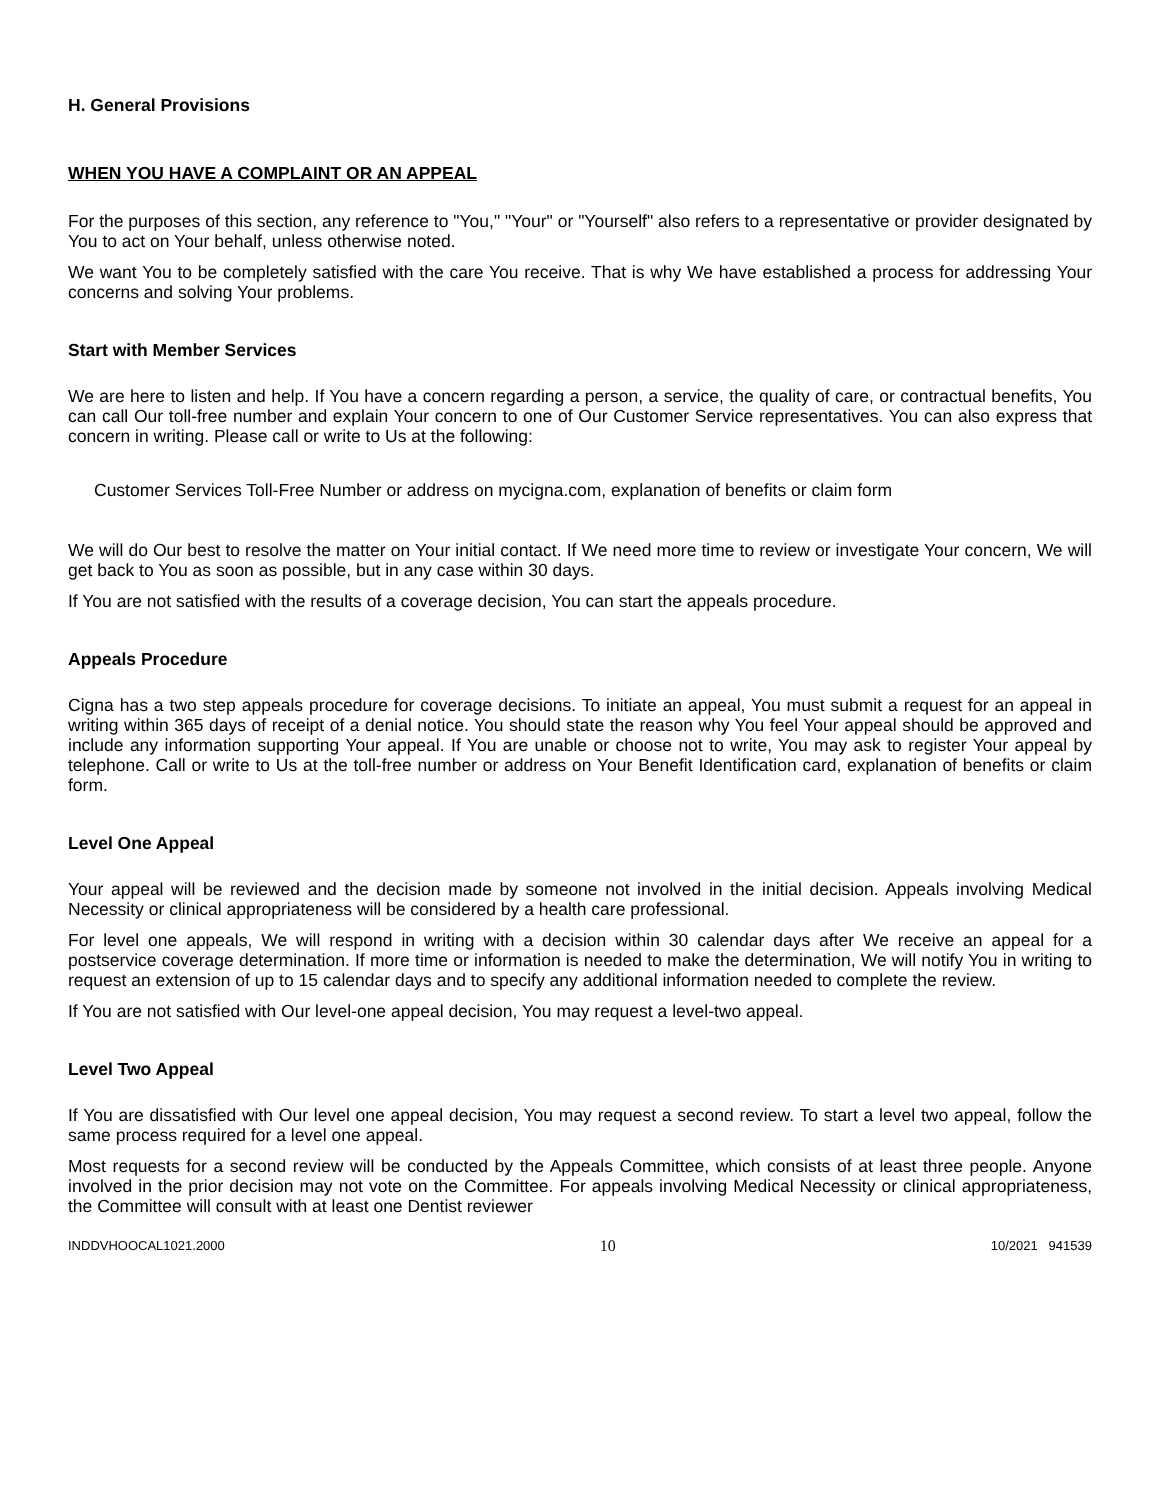H. General Provisions
WHEN YOU HAVE A COMPLAINT OR AN APPEAL
For the purposes of this section, any reference to "You," "Your" or "Yourself" also refers to a representative or provider designated by You to act on Your behalf, unless otherwise noted.
We want You to be completely satisfied with the care You receive. That is why We have established a process for addressing Your concerns and solving Your problems.
Start with Member Services
We are here to listen and help. If You have a concern regarding a person, a service, the quality of care, or contractual benefits, You can call Our toll-free number and explain Your concern to one of Our Customer Service representatives. You can also express that concern in writing. Please call or write to Us at the following:
Customer Services Toll-Free Number or address on mycigna.com, explanation of benefits or claim form
We will do Our best to resolve the matter on Your initial contact. If We need more time to review or investigate Your concern, We will get back to You as soon as possible, but in any case within 30 days.
If You are not satisfied with the results of a coverage decision, You can start the appeals procedure.
Appeals Procedure
Cigna has a two step appeals procedure for coverage decisions. To initiate an appeal, You must submit a request for an appeal in writing within 365 days of receipt of a denial notice. You should state the reason why You feel Your appeal should be approved and include any information supporting Your appeal. If You are unable or choose not to write, You may ask to register Your appeal by telephone. Call or write to Us at the toll-free number or address on Your Benefit Identification card, explanation of benefits or claim form.
Level One Appeal
Your appeal will be reviewed and the decision made by someone not involved in the initial decision. Appeals involving Medical Necessity or clinical appropriateness will be considered by a health care professional.
For level one appeals, We will respond in writing with a decision within 30 calendar days after We receive an appeal for a postservice coverage determination. If more time or information is needed to make the determination, We will notify You in writing to request an extension of up to 15 calendar days and to specify any additional information needed to complete the review.
If You are not satisfied with Our level-one appeal decision, You may request a level-two appeal.
Level Two Appeal
If You are dissatisfied with Our level one appeal decision, You may request a second review. To start a level two appeal, follow the same process required for a level one appeal.
Most requests for a second review will be conducted by the Appeals Committee, which consists of at least three people. Anyone involved in the prior decision may not vote on the Committee. For appeals involving Medical Necessity or clinical appropriateness, the Committee will consult with at least one Dentist reviewer
INDDVHOOCAL1021.2000 10 10/2021 941539